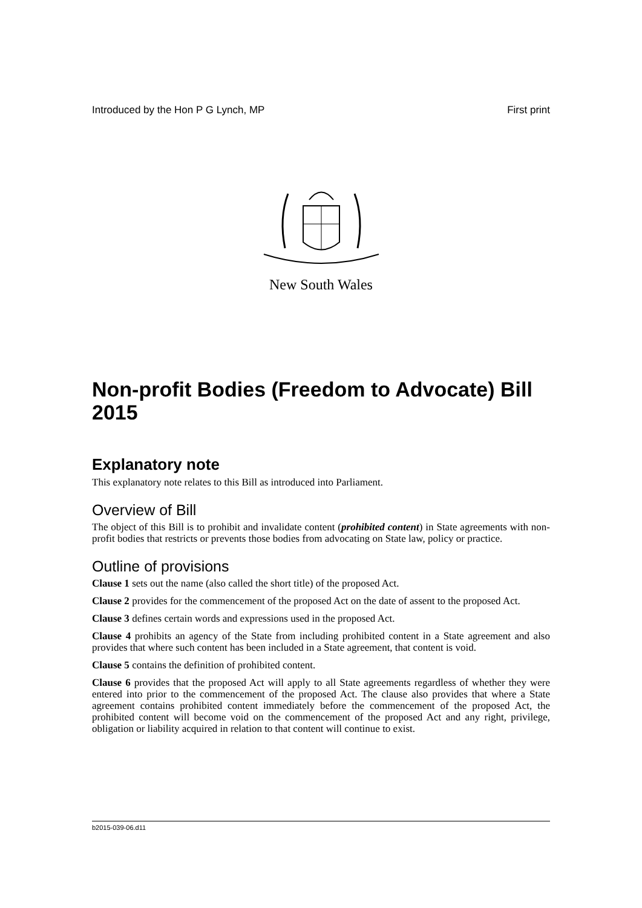Introduced by the Hon P G Lynch, MP First print
New South Wales
Non-profit Bodies (Freedom to Advocate) Bill 2015
Explanatory note
This explanatory note relates to this Bill as introduced into Parliament.
Overview of Bill
The object of this Bill is to prohibit and invalidate content (prohibited content) in State agreements with non-profit bodies that restricts or prevents those bodies from advocating on State law, policy or practice.
Outline of provisions
Clause 1 sets out the name (also called the short title) of the proposed Act.
Clause 2 provides for the commencement of the proposed Act on the date of assent to the proposed Act.
Clause 3 defines certain words and expressions used in the proposed Act.
Clause 4 prohibits an agency of the State from including prohibited content in a State agreement and also provides that where such content has been included in a State agreement, that content is void.
Clause 5 contains the definition of prohibited content.
Clause 6 provides that the proposed Act will apply to all State agreements regardless of whether they were entered into prior to the commencement of the proposed Act. The clause also provides that where a State agreement contains prohibited content immediately before the commencement of the proposed Act, the prohibited content will become void on the commencement of the proposed Act and any right, privilege, obligation or liability acquired in relation to that content will continue to exist.
b2015-039-06.d11